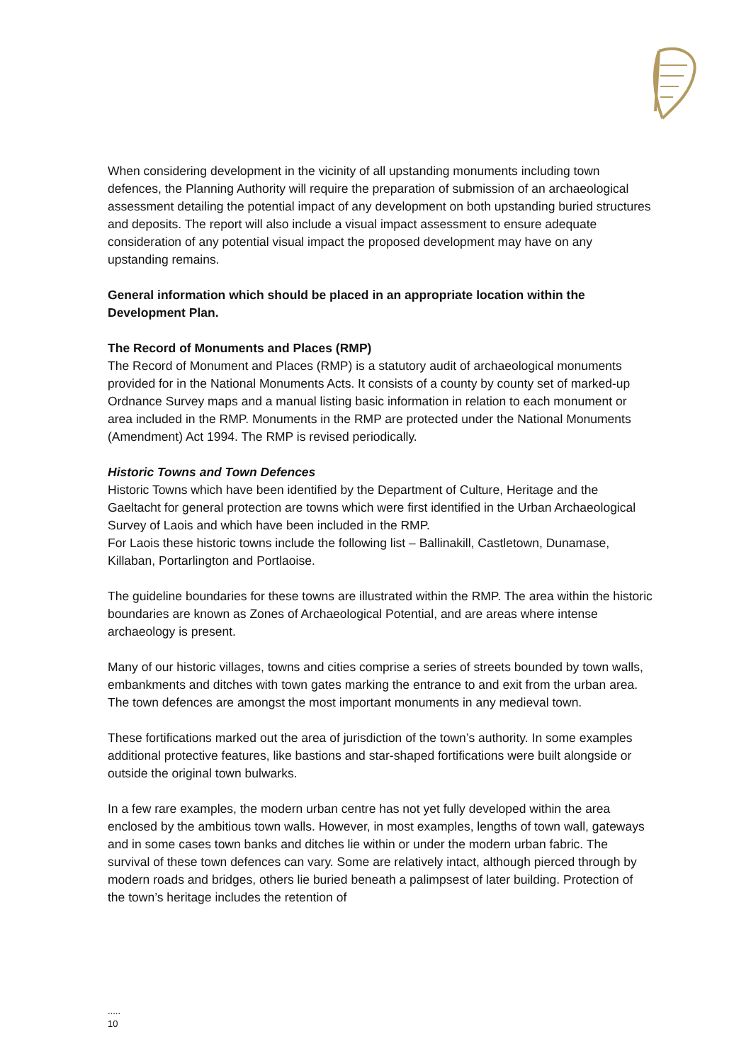When considering development in the vicinity of all upstanding monuments including town defences, the Planning Authority will require the preparation of submission of an archaeological assessment detailing the potential impact of any development on both upstanding buried structures and deposits. The report will also include a visual impact assessment to ensure adequate consideration of any potential visual impact the proposed development may have on any upstanding remains.
General information which should be placed in an appropriate location within the Development Plan.
The Record of Monuments and Places (RMP)
The Record of Monument and Places (RMP) is a statutory audit of archaeological monuments provided for in the National Monuments Acts. It consists of a county by county set of marked-up Ordnance Survey maps and a manual listing basic information in relation to each monument or area included in the RMP. Monuments in the RMP are protected under the National Monuments (Amendment) Act 1994. The RMP is revised periodically.
Historic Towns and Town Defences
Historic Towns which have been identified by the Department of Culture, Heritage and the Gaeltacht for general protection are towns which were first identified in the Urban Archaeological Survey of Laois and which have been included in the RMP.
For Laois these historic towns include the following list – Ballinakill, Castletown, Dunamase, Killaban, Portarlington and Portlaoise.
The guideline boundaries for these towns are illustrated within the RMP. The area within the historic boundaries are known as Zones of Archaeological Potential, and are areas where intense archaeology is present.
Many of our historic villages, towns and cities comprise a series of streets bounded by town walls, embankments and ditches with town gates marking the entrance to and exit from the urban area. The town defences are amongst the most important monuments in any medieval town.
These fortifications marked out the area of jurisdiction of the town’s authority. In some examples additional protective features, like bastions and star-shaped fortifications were built alongside or outside the original town bulwarks.
In a few rare examples, the modern urban centre has not yet fully developed within the area enclosed by the ambitious town walls. However, in most examples, lengths of town wall, gateways and in some cases town banks and ditches lie within or under the modern urban fabric. The survival of these town defences can vary. Some are relatively intact, although pierced through by modern roads and bridges, others lie buried beneath a palimpsest of later building. Protection of the town’s heritage includes the retention of
.....
10